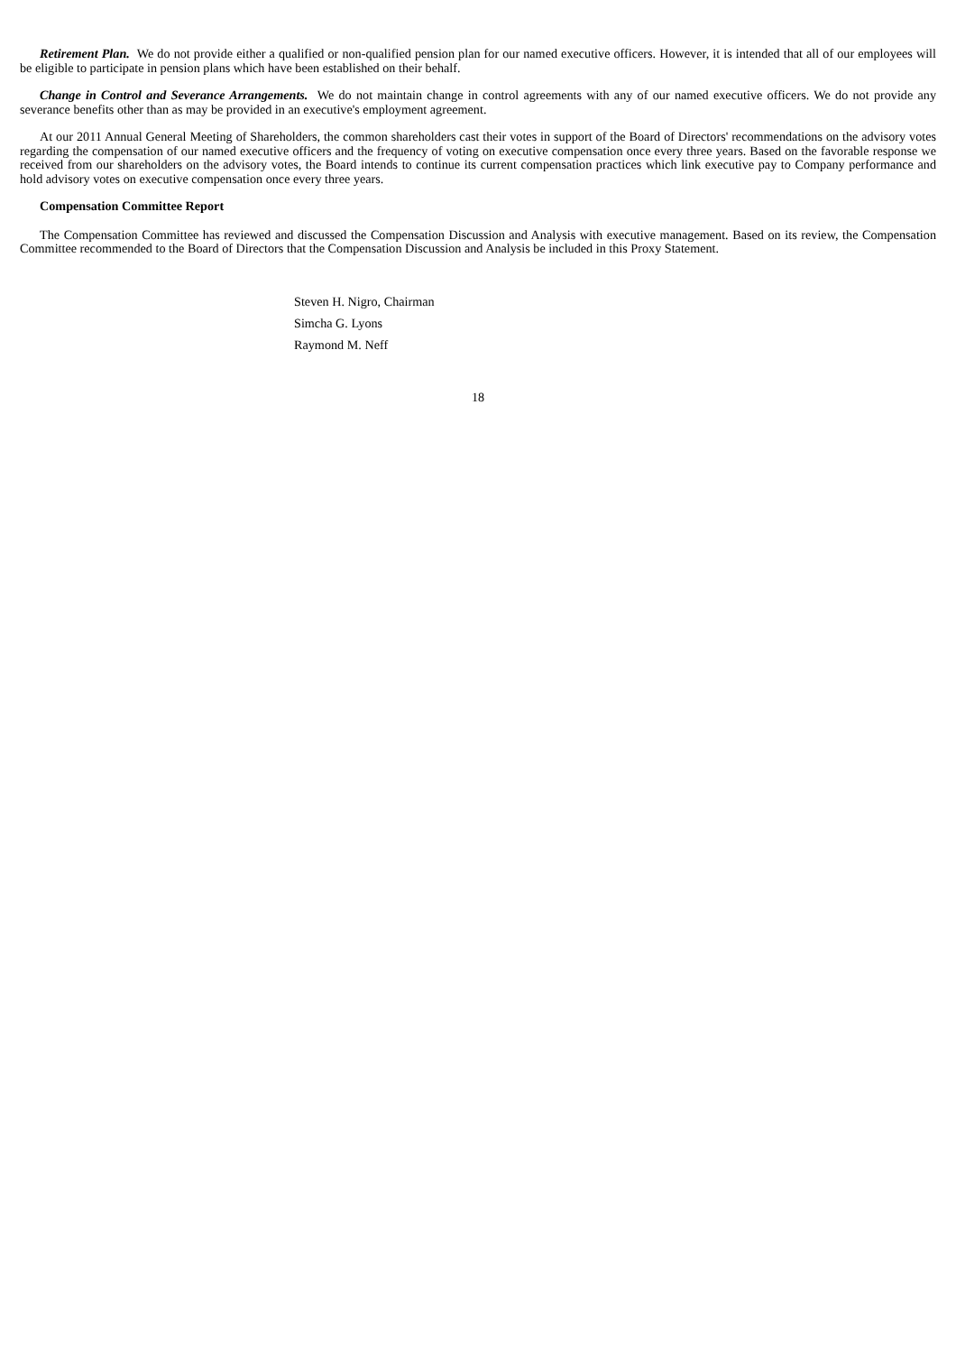Retirement Plan. We do not provide either a qualified or non-qualified pension plan for our named executive officers. However, it is intended that all of our employees will be eligible to participate in pension plans which have been established on their behalf.
Change in Control and Severance Arrangements. We do not maintain change in control agreements with any of our named executive officers. We do not provide any severance benefits other than as may be provided in an executive's employment agreement.
At our 2011 Annual General Meeting of Shareholders, the common shareholders cast their votes in support of the Board of Directors' recommendations on the advisory votes regarding the compensation of our named executive officers and the frequency of voting on executive compensation once every three years. Based on the favorable response we received from our shareholders on the advisory votes, the Board intends to continue its current compensation practices which link executive pay to Company performance and hold advisory votes on executive compensation once every three years.
Compensation Committee Report
The Compensation Committee has reviewed and discussed the Compensation Discussion and Analysis with executive management. Based on its review, the Compensation Committee recommended to the Board of Directors that the Compensation Discussion and Analysis be included in this Proxy Statement.
Steven H. Nigro, Chairman
Simcha G. Lyons
Raymond M. Neff
18